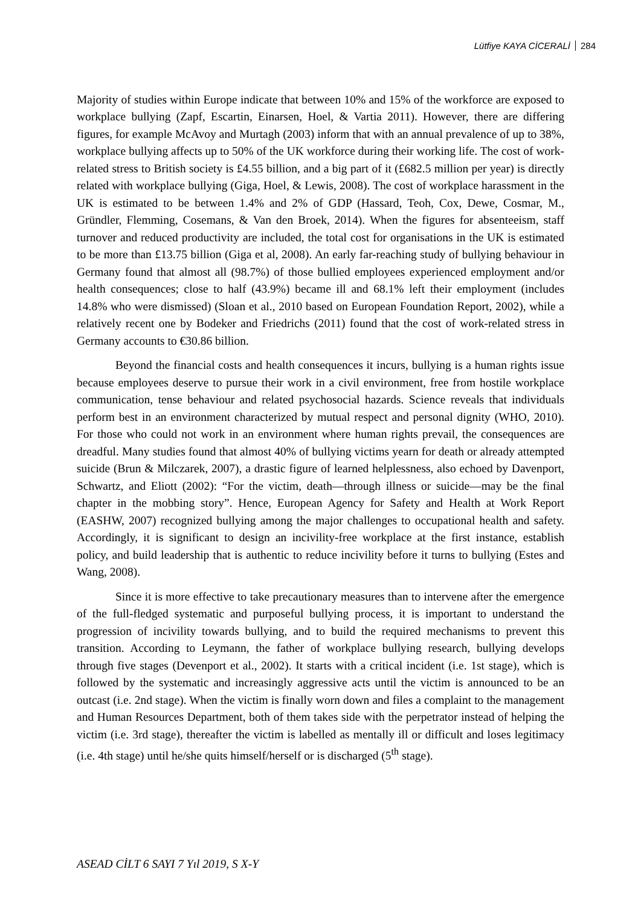Lütfiye KAYA CİCERALİ 284
Majority of studies within Europe indicate that between 10% and 15% of the workforce are exposed to workplace bullying (Zapf, Escartin, Einarsen, Hoel, & Vartia 2011). However, there are differing figures, for example McAvoy and Murtagh (2003) inform that with an annual prevalence of up to 38%, workplace bullying affects up to 50% of the UK workforce during their working life. The cost of work-related stress to British society is £4.55 billion, and a big part of it (£682.5 million per year) is directly related with workplace bullying (Giga, Hoel, & Lewis, 2008). The cost of workplace harassment in the UK is estimated to be between 1.4% and 2% of GDP (Hassard, Teoh, Cox, Dewe, Cosmar, M., Gründler, Flemming, Cosemans, & Van den Broek, 2014). When the figures for absenteeism, staff turnover and reduced productivity are included, the total cost for organisations in the UK is estimated to be more than £13.75 billion (Giga et al, 2008). An early far-reaching study of bullying behaviour in Germany found that almost all (98.7%) of those bullied employees experienced employment and/or health consequences; close to half (43.9%) became ill and 68.1% left their employment (includes 14.8% who were dismissed) (Sloan et al., 2010 based on European Foundation Report, 2002), while a relatively recent one by Bodeker and Friedrichs (2011) found that the cost of work-related stress in Germany accounts to €30.86 billion.
Beyond the financial costs and health consequences it incurs, bullying is a human rights issue because employees deserve to pursue their work in a civil environment, free from hostile workplace communication, tense behaviour and related psychosocial hazards. Science reveals that individuals perform best in an environment characterized by mutual respect and personal dignity (WHO, 2010). For those who could not work in an environment where human rights prevail, the consequences are dreadful. Many studies found that almost 40% of bullying victims yearn for death or already attempted suicide (Brun & Milczarek, 2007), a drastic figure of learned helplessness, also echoed by Davenport, Schwartz, and Eliott (2002): “For the victim, death—through illness or suicide—may be the final chapter in the mobbing story”. Hence, European Agency for Safety and Health at Work Report (EASHW, 2007) recognized bullying among the major challenges to occupational health and safety. Accordingly, it is significant to design an incivility-free workplace at the first instance, establish policy, and build leadership that is authentic to reduce incivility before it turns to bullying (Estes and Wang, 2008).
Since it is more effective to take precautionary measures than to intervene after the emergence of the full-fledged systematic and purposeful bullying process, it is important to understand the progression of incivility towards bullying, and to build the required mechanisms to prevent this transition. According to Leymann, the father of workplace bullying research, bullying develops through five stages (Devenport et al., 2002). It starts with a critical incident (i.e. 1st stage), which is followed by the systematic and increasingly aggressive acts until the victim is announced to be an outcast (i.e. 2nd stage). When the victim is finally worn down and files a complaint to the management and Human Resources Department, both of them takes side with the perpetrator instead of helping the victim (i.e. 3rd stage), thereafter the victim is labelled as mentally ill or difficult and loses legitimacy (i.e. 4th stage) until he/she quits himself/herself or is discharged (5<sup>th</sup> stage).
ASEAD CİLT 6 SAYI 7 Yıl 2019, S X-Y